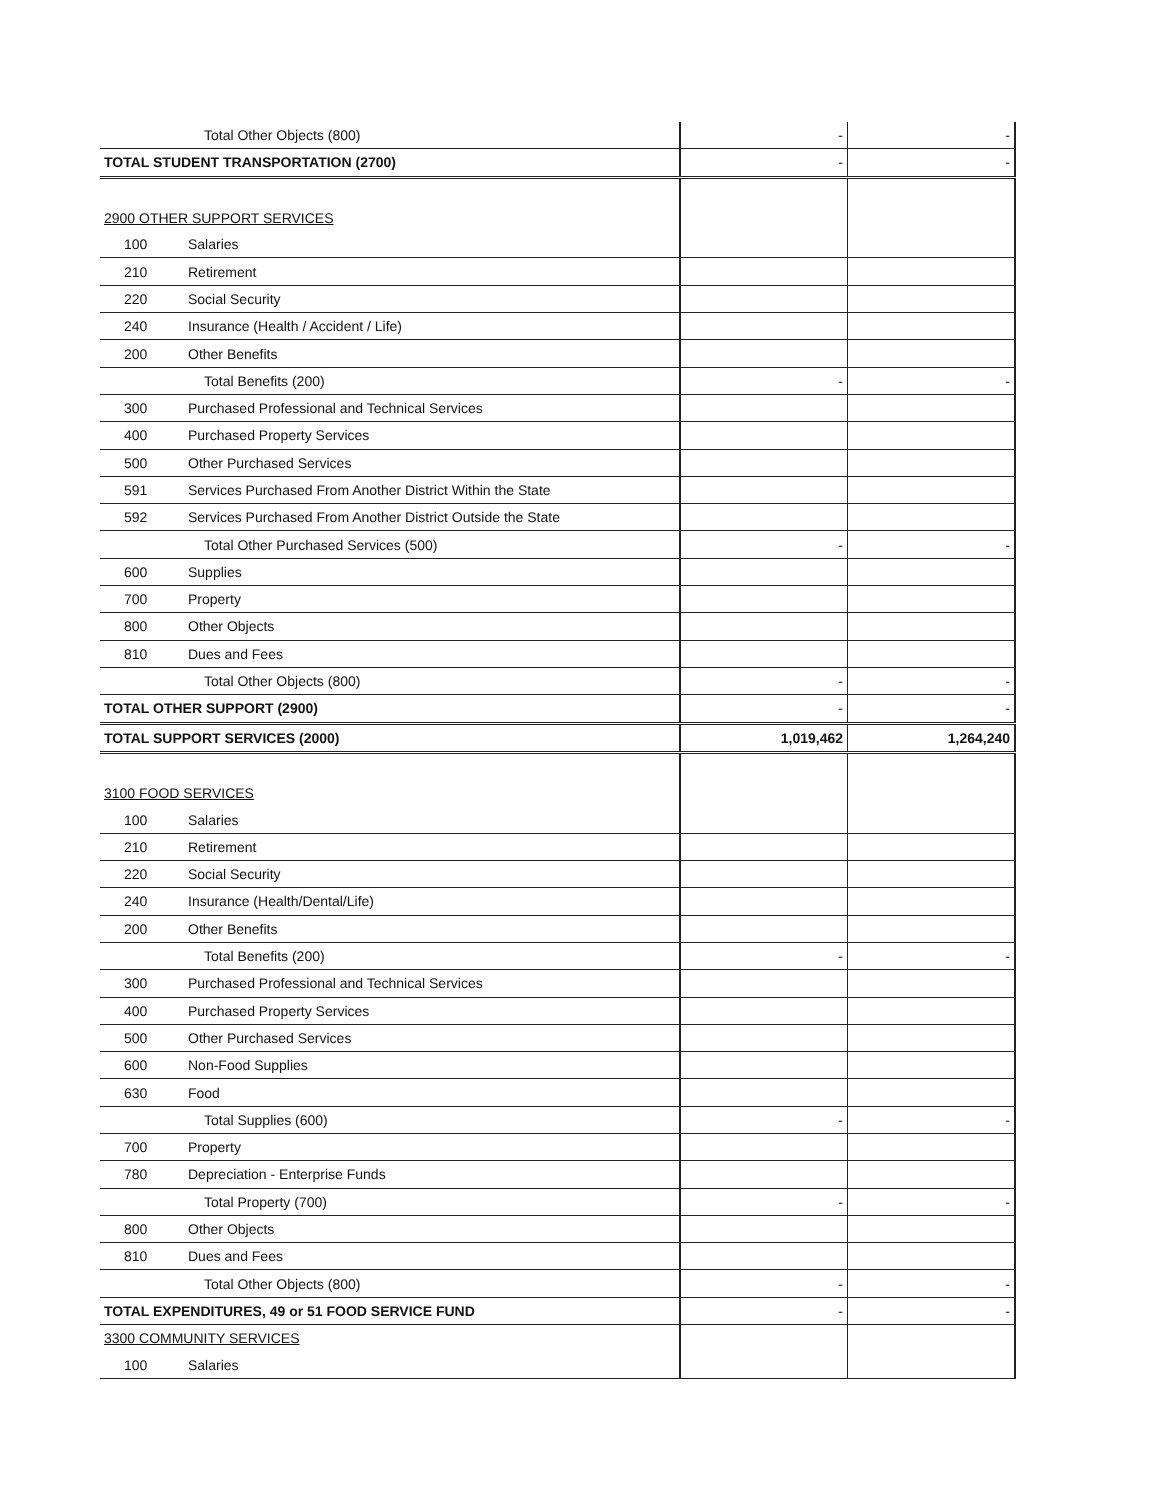| | Total Other Objects (800) | - | - |
| TOTAL STUDENT TRANSPORTATION (2700) | | - | - |
| 2900 OTHER SUPPORT SERVICES | | | |
| 100 | Salaries | | |
| 210 | Retirement | | |
| 220 | Social Security | | |
| 240 | Insurance (Health / Accident / Life) | | |
| 200 | Other Benefits | | |
| | Total Benefits (200) | - | - |
| 300 | Purchased Professional and Technical Services | | |
| 400 | Purchased Property Services | | |
| 500 | Other Purchased Services | | |
| 591 | Services Purchased From Another District Within the State | | |
| 592 | Services Purchased From Another District Outside the State | | |
| | Total Other Purchased Services (500) | - | - |
| 600 | Supplies | | |
| 700 | Property | | |
| 800 | Other Objects | | |
| 810 | Dues and Fees | | |
| | Total Other Objects (800) | - | - |
| TOTAL OTHER SUPPORT (2900) | | - | - |
| TOTAL SUPPORT SERVICES (2000) | | 1,019,462 | 1,264,240 |
| 3100 FOOD SERVICES | | | |
| 100 | Salaries | | |
| 210 | Retirement | | |
| 220 | Social Security | | |
| 240 | Insurance (Health/Dental/Life) | | |
| 200 | Other Benefits | | |
| | Total Benefits (200) | - | - |
| 300 | Purchased Professional and Technical Services | | |
| 400 | Purchased Property Services | | |
| 500 | Other Purchased Services | | |
| 600 | Non-Food Supplies | | |
| 630 | Food | | |
| | Total Supplies (600) | - | - |
| 700 | Property | | |
| 780 | Depreciation - Enterprise Funds | | |
| | Total Property (700) | - | - |
| 800 | Other Objects | | |
| 810 | Dues and Fees | | |
| | Total Other Objects (800) | - | - |
| TOTAL EXPENDITURES, 49 or 51 FOOD SERVICE FUND | | - | - |
| 3300 COMMUNITY SERVICES | | | |
| 100 | Salaries | | |